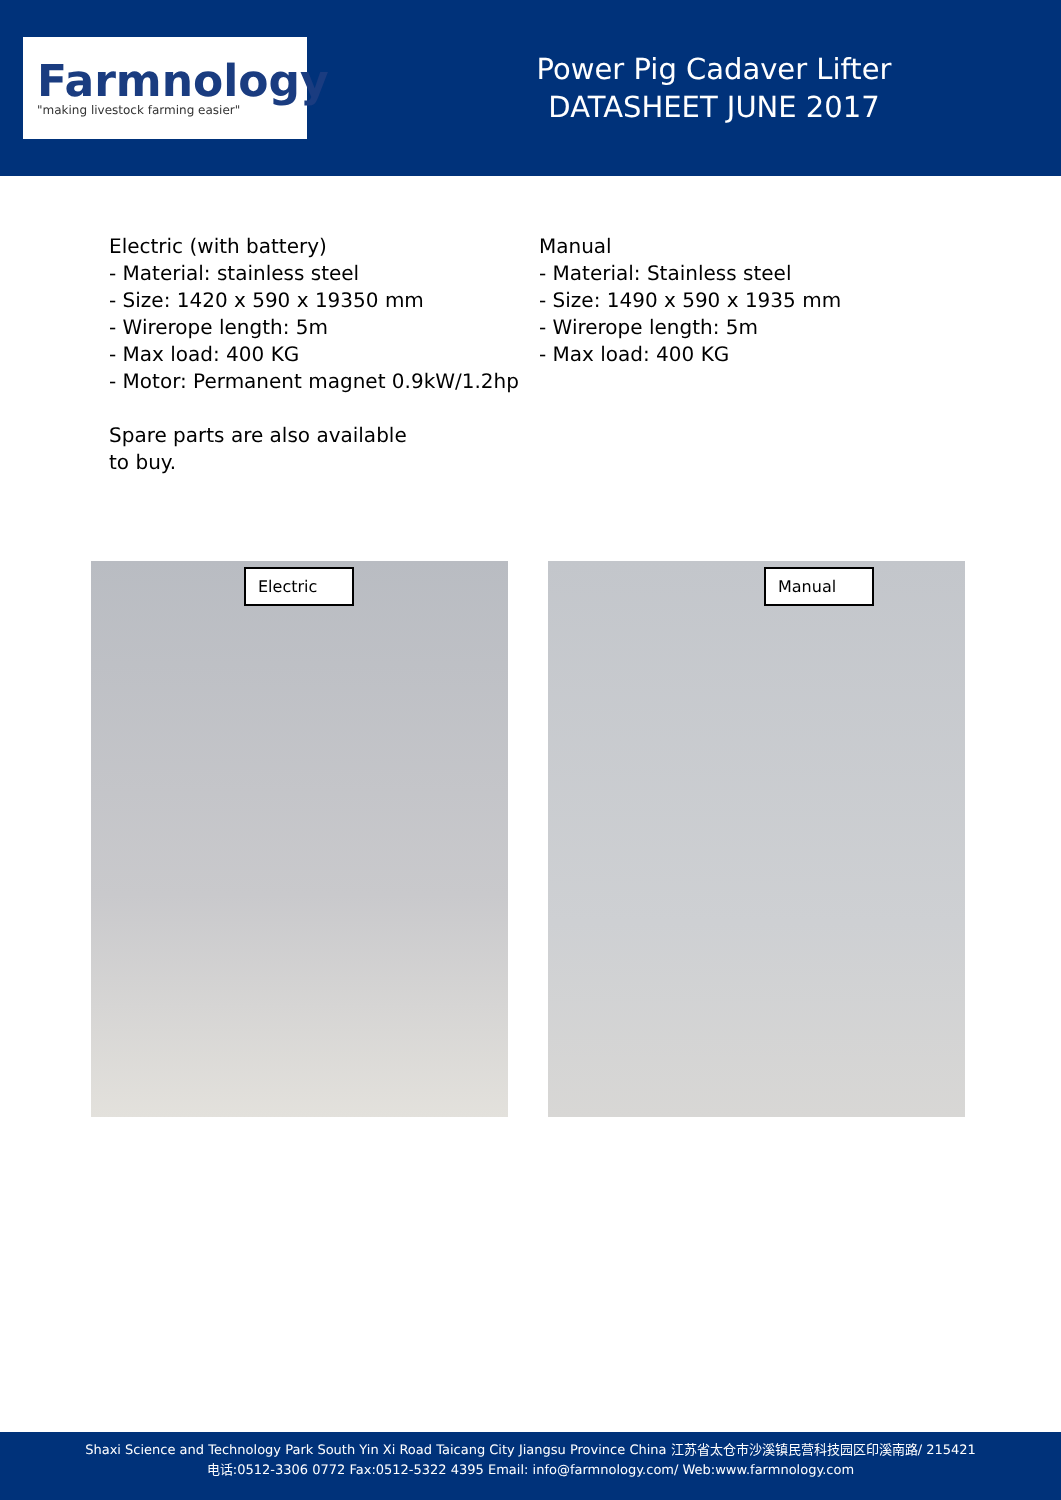Farmnology
"making livestock farming easier"
Power Pig Cadaver Lifter
DATASHEET JUNE 2017
Electric (with battery)
- Material: stainless steel
- Size: 1420 x 590 x 19350 mm
- Wirerope length: 5m
- Max load: 400 KG
- Motor: Permanent magnet 0.9kW/1.2hp
Spare parts are also available to buy.
Manual
- Material: Stainless steel
- Size: 1490 x 590 x 1935 mm
- Wirerope length: 5m
- Max load: 400 KG
Electric
Manual
Shaxi Science and Technology Park South Yin Xi Road Taicang City Jiangsu Province China 江苏省太仓市沙溪镇民营科技园区印溪南路/ 215421
电话:0512-3306 0772 Fax:0512-5322 4395 Email: info@farmnology.com/ Web:www.farmnology.com